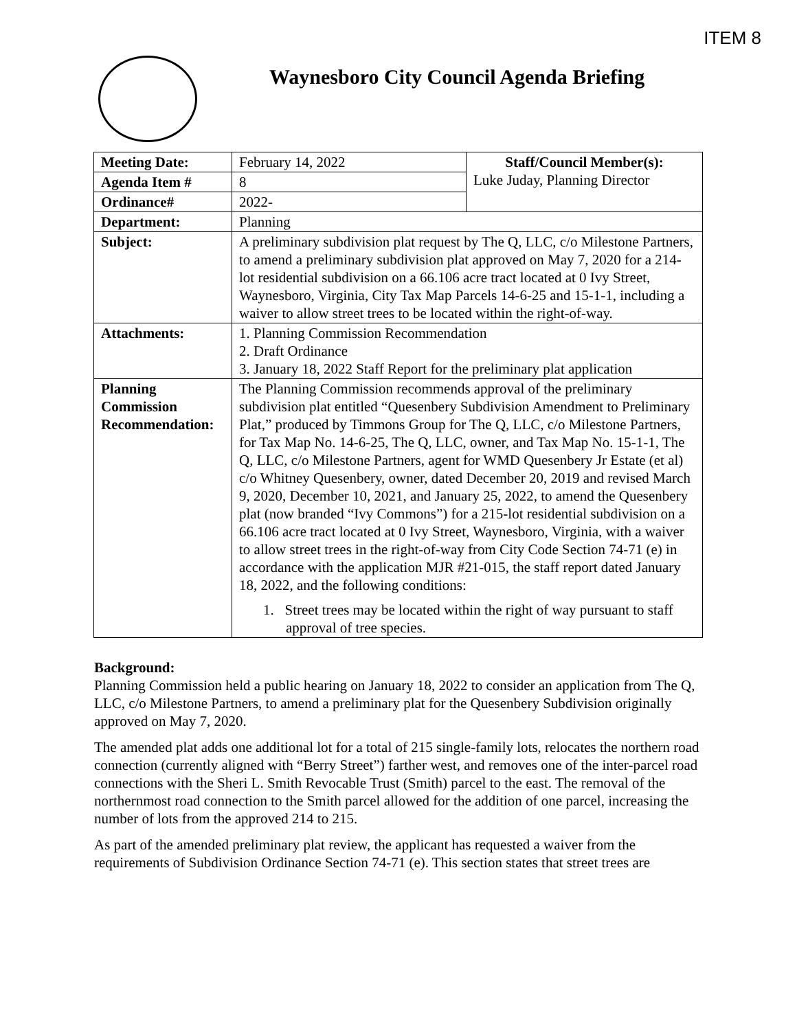ITEM 8
Waynesboro City Council Agenda Briefing
| Meeting Date: | February 14, 2022 | Staff/Council Member(s): Luke Juday, Planning Director |
| Agenda Item # | 8 | |
| Ordinance# | 2022- | |
| Department: | Planning | |
| Subject: | A preliminary subdivision plat request by The Q, LLC, c/o Milestone Partners, to amend a preliminary subdivision plat approved on May 7, 2020 for a 214-lot residential subdivision on a 66.106 acre tract located at 0 Ivy Street, Waynesboro, Virginia, City Tax Map Parcels 14-6-25 and 15-1-1, including a waiver to allow street trees to be located within the right-of-way. | |
| Attachments: | 1. Planning Commission Recommendation 2. Draft Ordinance 3. January 18, 2022 Staff Report for the preliminary plat application | |
| Planning Commission Recommendation: | The Planning Commission recommends approval of the preliminary subdivision plat entitled “Quesenbery Subdivision Amendment to Preliminary Plat,” produced by Timmons Group for The Q, LLC, c/o Milestone Partners, for Tax Map No. 14-6-25, The Q, LLC, owner, and Tax Map No. 15-1-1, The Q, LLC, c/o Milestone Partners, agent for WMD Quesenbery Jr Estate (et al) c/o Whitney Quesenbery, owner, dated December 20, 2019 and revised March 9, 2020, December 10, 2021, and January 25, 2022, to amend the Quesenbery plat (now branded “Ivy Commons”) for a 215-lot residential subdivision on a 66.106 acre tract located at 0 Ivy Street, Waynesboro, Virginia, with a waiver to allow street trees in the right-of-way from City Code Section 74-71 (e) in accordance with the application MJR #21-015, the staff report dated January 18, 2022, and the following conditions: 1. Street trees may be located within the right of way pursuant to staff approval of tree species. | |
Background:
Planning Commission held a public hearing on January 18, 2022 to consider an application from The Q, LLC, c/o Milestone Partners, to amend a preliminary plat for the Quesenbery Subdivision originally approved on May 7, 2020.
The amended plat adds one additional lot for a total of 215 single-family lots, relocates the northern road connection (currently aligned with “Berry Street”) farther west, and removes one of the inter-parcel road connections with the Sheri L. Smith Revocable Trust (Smith) parcel to the east. The removal of the northernmost road connection to the Smith parcel allowed for the addition of one parcel, increasing the number of lots from the approved 214 to 215.
As part of the amended preliminary plat review, the applicant has requested a waiver from the requirements of Subdivision Ordinance Section 74-71 (e). This section states that street trees are